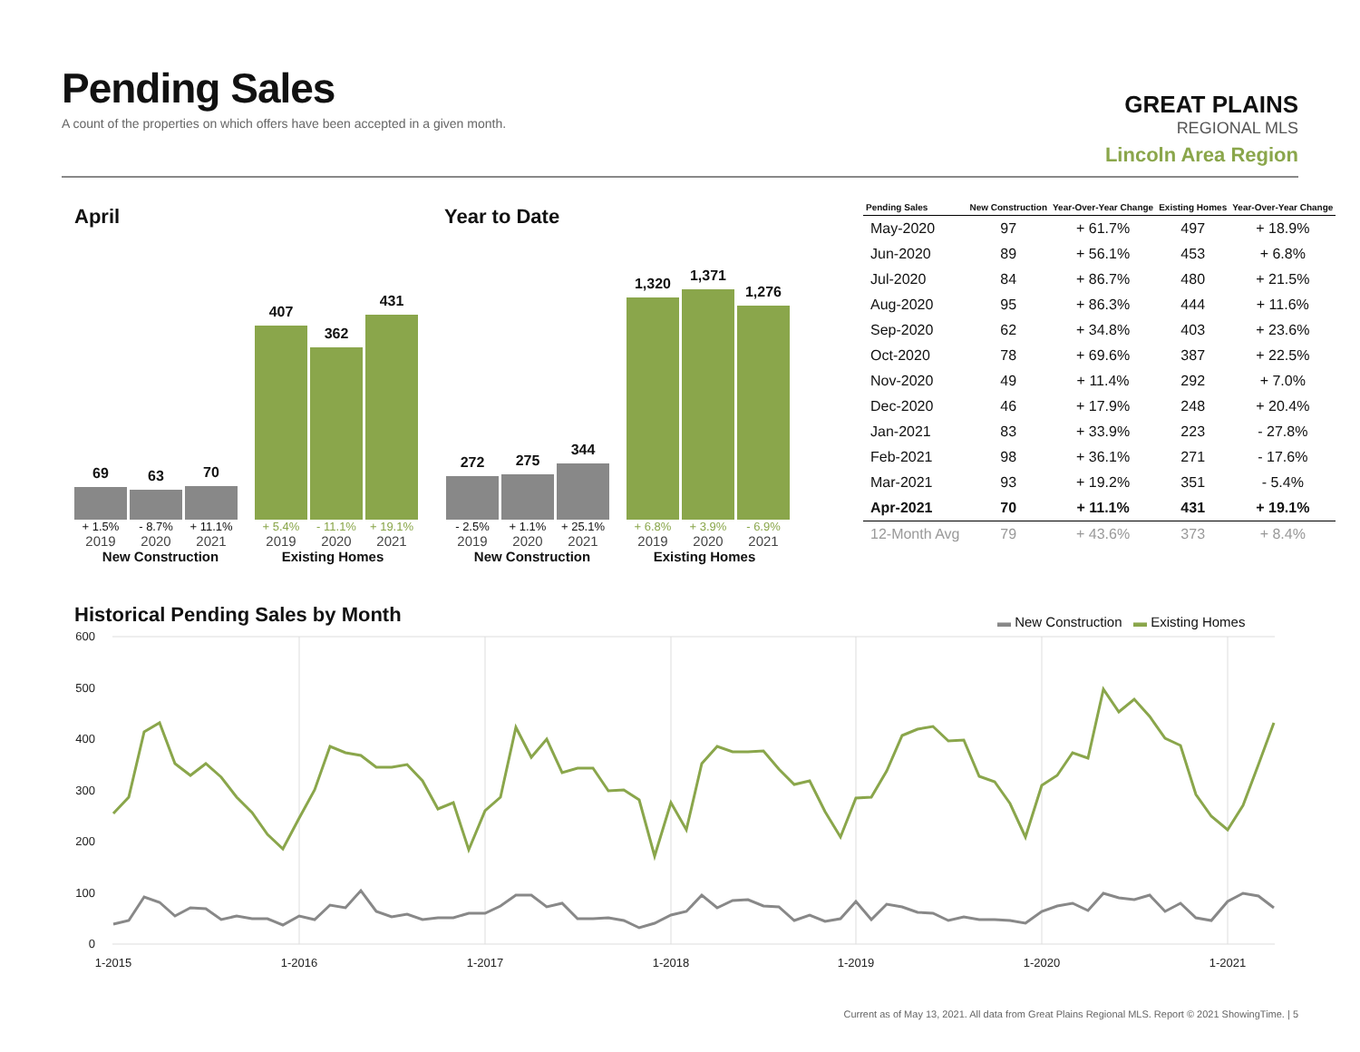Pending Sales
A count of the properties on which offers have been accepted in a given month.
GREAT PLAINS
REGIONAL MLS
Lincoln Area Region
April Year to Date
69
63
70
407
362
431
+ 1.5% - 8.7% + 11.1% + 5.4% - 11.1% + 19.1%
2019 2020 2021 2019 2020 2021
New Construction Existing Homes
272
275
344
1,320
1,371
1,276
- 2.5% + 1.1% + 25.1% + 6.8% + 3.9% - 6.9%
2019 2020 2021 2019 2020 2021
New Construction Existing Homes
| Pending Sales | New Construction | Year-Over-Year Change | Existing Homes | Year-Over-Year Change |
| --- | --- | --- | --- | --- |
| May-2020 | 97 | + 61.7% | 497 | + 18.9% |
| Jun-2020 | 89 | + 56.1% | 453 | + 6.8% |
| Jul-2020 | 84 | + 86.7% | 480 | + 21.5% |
| Aug-2020 | 95 | + 86.3% | 444 | + 11.6% |
| Sep-2020 | 62 | + 34.8% | 403 | + 23.6% |
| Oct-2020 | 78 | + 69.6% | 387 | + 22.5% |
| Nov-2020 | 49 | + 11.4% | 292 | + 7.0% |
| Dec-2020 | 46 | + 17.9% | 248 | + 20.4% |
| Jan-2021 | 83 | + 33.9% | 223 | - 27.8% |
| Feb-2021 | 98 | + 36.1% | 271 | - 17.6% |
| Mar-2021 | 93 | + 19.2% | 351 | - 5.4% |
| Apr-2021 | 70 | + 11.1% | 431 | + 19.1% |
| 12-Month Avg | 79 | + 43.6% | 373 | + 8.4% |
Historical Pending Sales by Month
▬ New Construction ▬ Existing Homes
600
500
400
300
200
100
0
1-2015
1-2016
1-2017
1-2018
1-2019
1-2020
1-2021
Current as of May 13, 2021. All data from Great Plains Regional MLS. Report © 2021 ShowingTime. | 5